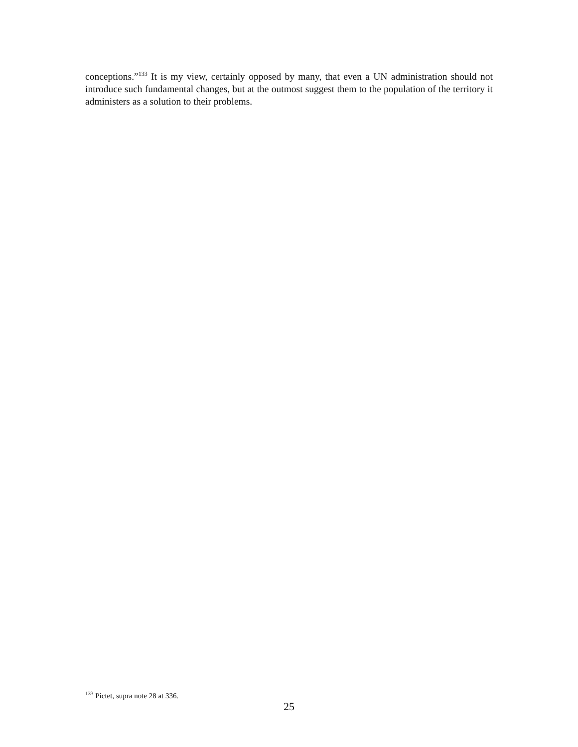conceptions.”<sup>133</sup> It is my view, certainly opposed by many, that even a UN administration should not introduce such fundamental changes, but at the outmost suggest them to the population of the territory it administers as a solution to their problems.
<sup>133</sup> Pictet, supra note 28 at 336.
25